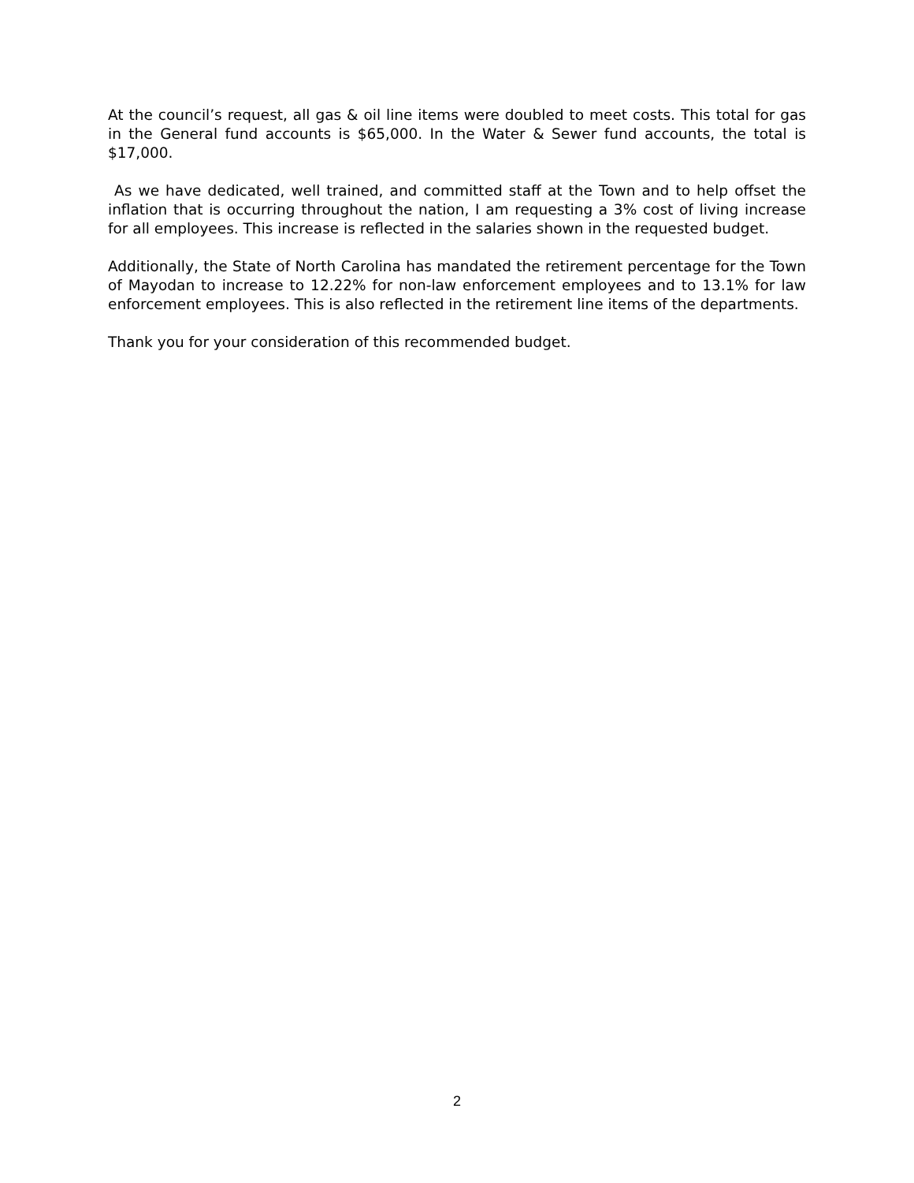At the council’s request, all gas & oil line items were doubled to meet costs. This total for gas in the General fund accounts is $65,000. In the Water & Sewer fund accounts, the total is $17,000.
As we have dedicated, well trained, and committed staff at the Town and to help offset the inflation that is occurring throughout the nation, I am requesting a 3% cost of living increase for all employees. This increase is reflected in the salaries shown in the requested budget.
Additionally, the State of North Carolina has mandated the retirement percentage for the Town of Mayodan to increase to 12.22% for non-law enforcement employees and to 13.1% for law enforcement employees. This is also reflected in the retirement line items of the departments.
Thank you for your consideration of this recommended budget.
2